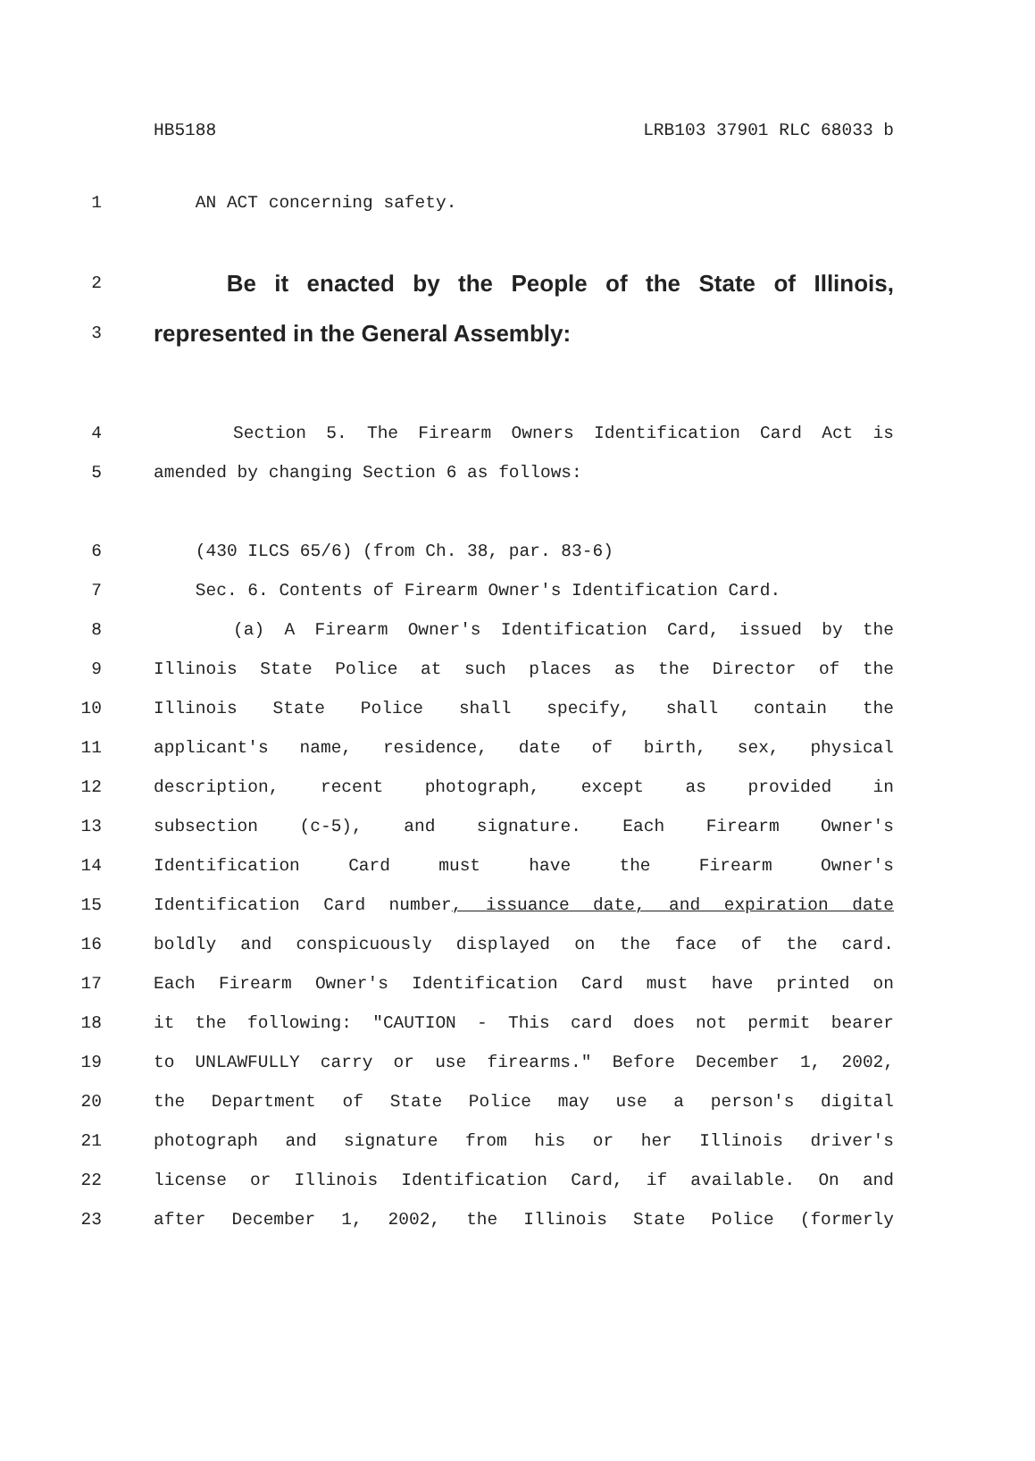HB5188 LRB103 37901 RLC 68033 b
1 AN ACT concerning safety.
2 Be it enacted by the People of the State of Illinois,
3 represented in the General Assembly:
4 Section 5. The Firearm Owners Identification Card Act is
5 amended by changing Section 6 as follows:
6 (430 ILCS 65/6) (from Ch. 38, par. 83-6)
7 Sec. 6. Contents of Firearm Owner's Identification Card.
8 (a) A Firearm Owner's Identification Card, issued by the
9 Illinois State Police at such places as the Director of the
10 Illinois State Police shall specify, shall contain the
11 applicant's name, residence, date of birth, sex, physical
12 description, recent photograph, except as provided in
13 subsection (c-5), and signature. Each Firearm Owner's
14 Identification Card must have the Firearm Owner's
15 Identification Card number, issuance date, and expiration date
16 boldly and conspicuously displayed on the face of the card.
17 Each Firearm Owner's Identification Card must have printed on
18 it the following: "CAUTION - This card does not permit bearer
19 to UNLAWFULLY carry or use firearms." Before December 1, 2002,
20 the Department of State Police may use a person's digital
21 photograph and signature from his or her Illinois driver's
22 license or Illinois Identification Card, if available. On and
23 after December 1, 2002, the Illinois State Police (formerly